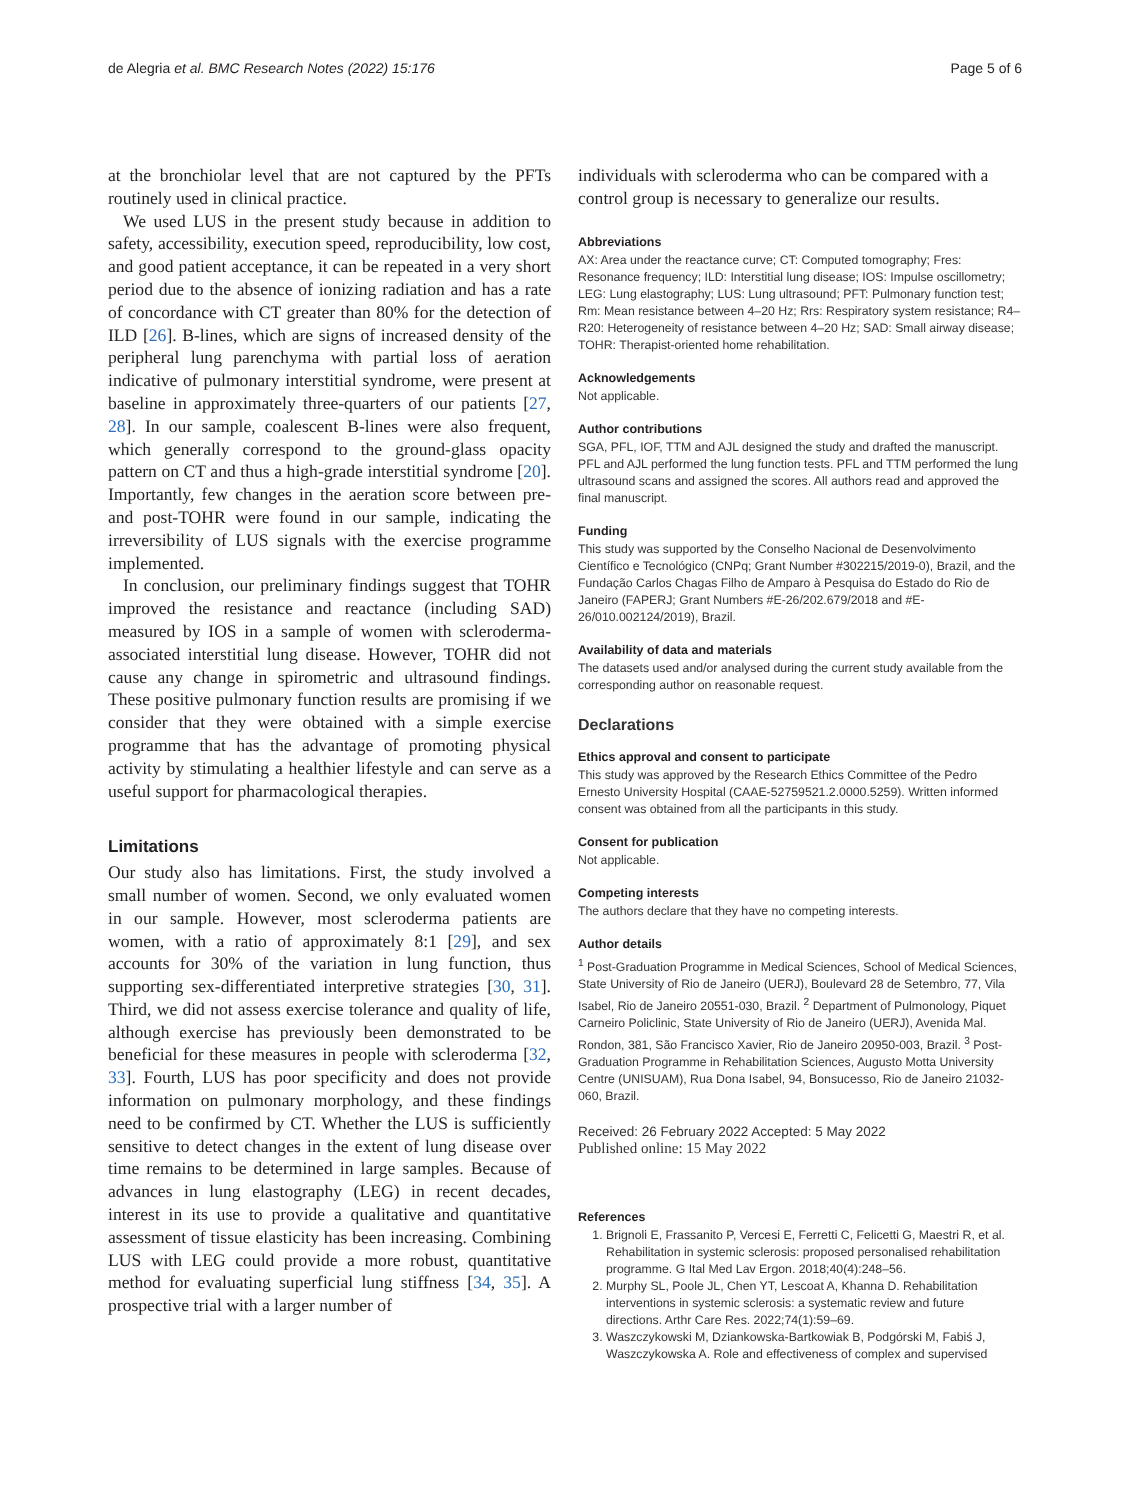de Alegria et al. BMC Research Notes (2022) 15:176 Page 5 of 6
at the bronchiolar level that are not captured by the PFTs routinely used in clinical practice.
We used LUS in the present study because in addition to safety, accessibility, execution speed, reproducibility, low cost, and good patient acceptance, it can be repeated in a very short period due to the absence of ionizing radiation and has a rate of concordance with CT greater than 80% for the detection of ILD [26]. B-lines, which are signs of increased density of the peripheral lung parenchyma with partial loss of aeration indicative of pulmonary interstitial syndrome, were present at baseline in approximately three-quarters of our patients [27, 28]. In our sample, coalescent B-lines were also frequent, which generally correspond to the ground-glass opacity pattern on CT and thus a high-grade interstitial syndrome [20]. Importantly, few changes in the aeration score between pre- and post-TOHR were found in our sample, indicating the irreversibility of LUS signals with the exercise programme implemented.
In conclusion, our preliminary findings suggest that TOHR improved the resistance and reactance (including SAD) measured by IOS in a sample of women with scleroderma-associated interstitial lung disease. However, TOHR did not cause any change in spirometric and ultrasound findings. These positive pulmonary function results are promising if we consider that they were obtained with a simple exercise programme that has the advantage of promoting physical activity by stimulating a healthier lifestyle and can serve as a useful support for pharmacological therapies.
Limitations
Our study also has limitations. First, the study involved a small number of women. Second, we only evaluated women in our sample. However, most scleroderma patients are women, with a ratio of approximately 8:1 [29], and sex accounts for 30% of the variation in lung function, thus supporting sex-differentiated interpretive strategies [30, 31]. Third, we did not assess exercise tolerance and quality of life, although exercise has previously been demonstrated to be beneficial for these measures in people with scleroderma [32, 33]. Fourth, LUS has poor specificity and does not provide information on pulmonary morphology, and these findings need to be confirmed by CT. Whether the LUS is sufficiently sensitive to detect changes in the extent of lung disease over time remains to be determined in large samples. Because of advances in lung elastography (LEG) in recent decades, interest in its use to provide a qualitative and quantitative assessment of tissue elasticity has been increasing. Combining LUS with LEG could provide a more robust, quantitative method for evaluating superficial lung stiffness [34, 35]. A prospective trial with a larger number of
individuals with scleroderma who can be compared with a control group is necessary to generalize our results.
Abbreviations
AX: Area under the reactance curve; CT: Computed tomography; Fres: Resonance frequency; ILD: Interstitial lung disease; IOS: Impulse oscillometry; LEG: Lung elastography; LUS: Lung ultrasound; PFT: Pulmonary function test; Rm: Mean resistance between 4–20 Hz; Rrs: Respiratory system resistance; R4–R20: Heterogeneity of resistance between 4–20 Hz; SAD: Small airway disease; TOHR: Therapist-oriented home rehabilitation.
Acknowledgements
Not applicable.
Author contributions
SGA, PFL, IOF, TTM and AJL designed the study and drafted the manuscript. PFL and AJL performed the lung function tests. PFL and TTM performed the lung ultrasound scans and assigned the scores. All authors read and approved the final manuscript.
Funding
This study was supported by the Conselho Nacional de Desenvolvimento Científico e Tecnológico (CNPq; Grant Number #302215/2019-0), Brazil, and the Fundação Carlos Chagas Filho de Amparo à Pesquisa do Estado do Rio de Janeiro (FAPERJ; Grant Numbers #E-26/202.679/2018 and #E-26/010.002124/2019), Brazil.
Availability of data and materials
The datasets used and/or analysed during the current study available from the corresponding author on reasonable request.
Declarations
Ethics approval and consent to participate
This study was approved by the Research Ethics Committee of the Pedro Ernesto University Hospital (CAAE-52759521.2.0000.5259). Written informed consent was obtained from all the participants in this study.
Consent for publication
Not applicable.
Competing interests
The authors declare that they have no competing interests.
Author details
<sup>1</sup> Post-Graduation Programme in Medical Sciences, School of Medical Sciences, State University of Rio de Janeiro (UERJ), Boulevard 28 de Setembro, 77, Vila Isabel, Rio de Janeiro 20551-030, Brazil. <sup>2</sup> Department of Pulmonology, Piquet Carneiro Policlinic, State University of Rio de Janeiro (UERJ), Avenida Mal. Rondon, 381, São Francisco Xavier, Rio de Janeiro 20950-003, Brazil. <sup>3</sup> Post-Graduation Programme in Rehabilitation Sciences, Augusto Motta University Centre (UNISUAM), Rua Dona Isabel, 94, Bonsucesso, Rio de Janeiro 21032-060, Brazil.
Received: 26 February 2022 Accepted: 5 May 2022
Published online: 15 May 2022
References
1. Brignoli E, Frassanito P, Vercesi E, Ferretti C, Felicetti G, Maestri R, et al. Rehabilitation in systemic sclerosis: proposed personalised rehabilitation programme. G Ital Med Lav Ergon. 2018;40(4):248–56.
2. Murphy SL, Poole JL, Chen YT, Lescoat A, Khanna D. Rehabilitation interventions in systemic sclerosis: a systematic review and future directions. Arthr Care Res. 2022;74(1):59–69.
3. Waszczykowski M, Dziankowska-Bartkowiak B, Podgórski M, Fabiś J, Waszczykowska A. Role and effectiveness of complex and supervised